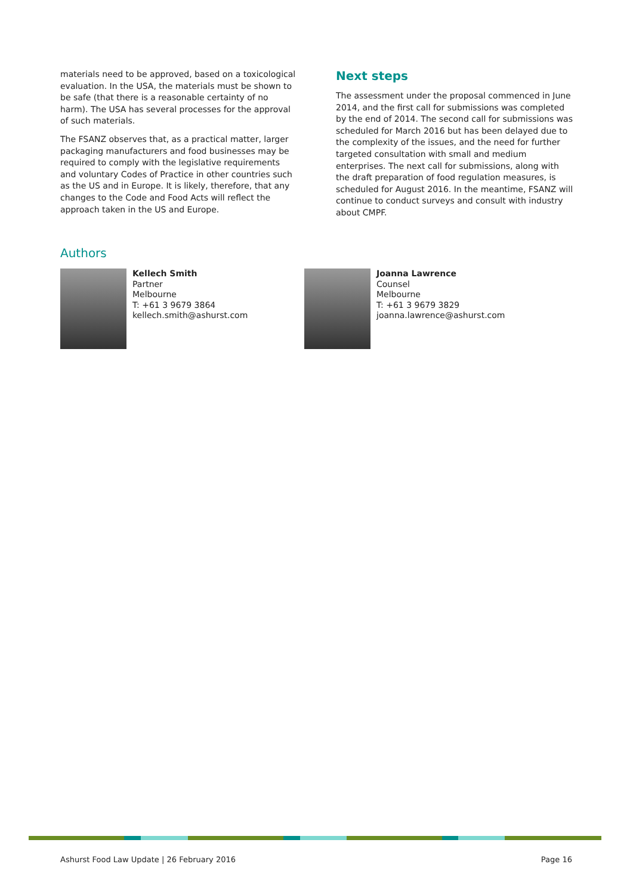materials need to be approved, based on a toxicological evaluation. In the USA, the materials must be shown to be safe (that there is a reasonable certainty of no harm). The USA has several processes for the approval of such materials.
The FSANZ observes that, as a practical matter, larger packaging manufacturers and food businesses may be required to comply with the legislative requirements and voluntary Codes of Practice in other countries such as the US and in Europe. It is likely, therefore, that any changes to the Code and Food Acts will reflect the approach taken in the US and Europe.
Next steps
The assessment under the proposal commenced in June 2014, and the first call for submissions was completed by the end of 2014. The second call for submissions was scheduled for March 2016 but has been delayed due to the complexity of the issues, and the need for further targeted consultation with small and medium enterprises. The next call for submissions, along with the draft preparation of food regulation measures, is scheduled for August 2016. In the meantime, FSANZ will continue to conduct surveys and consult with industry about CMPF.
Authors
Kellech Smith
Partner
Melbourne
T: +61 3 9679 3864
kellech.smith@ashurst.com
Joanna Lawrence
Counsel
Melbourne
T: +61 3 9679 3829
joanna.lawrence@ashurst.com
Ashurst Food Law Update | 26 February 2016 Page 16